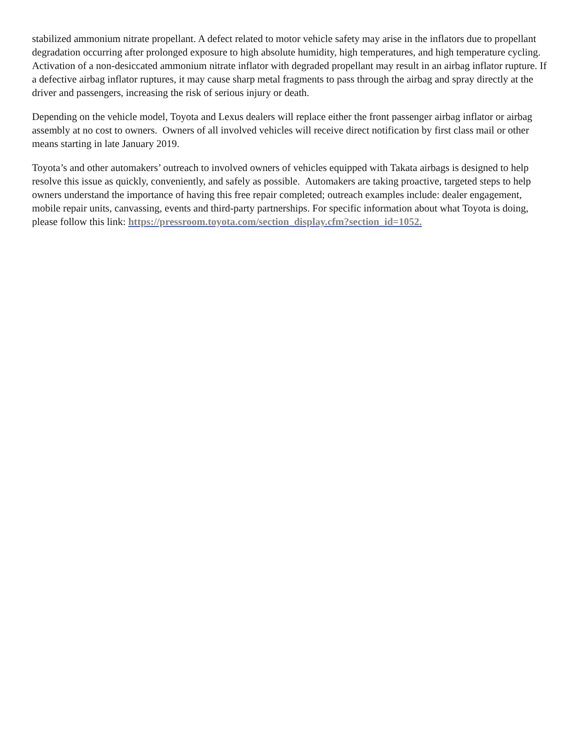stabilized ammonium nitrate propellant. A defect related to motor vehicle safety may arise in the inflators due to propellant degradation occurring after prolonged exposure to high absolute humidity, high temperatures, and high temperature cycling. Activation of a non-desiccated ammonium nitrate inflator with degraded propellant may result in an airbag inflator rupture. If a defective airbag inflator ruptures, it may cause sharp metal fragments to pass through the airbag and spray directly at the driver and passengers, increasing the risk of serious injury or death.
Depending on the vehicle model, Toyota and Lexus dealers will replace either the front passenger airbag inflator or airbag assembly at no cost to owners. Owners of all involved vehicles will receive direct notification by first class mail or other means starting in late January 2019.
Toyota’s and other automakers’ outreach to involved owners of vehicles equipped with Takata airbags is designed to help resolve this issue as quickly, conveniently, and safely as possible. Automakers are taking proactive, targeted steps to help owners understand the importance of having this free repair completed; outreach examples include: dealer engagement, mobile repair units, canvassing, events and third-party partnerships. For specific information about what Toyota is doing, please follow this link: https://pressroom.toyota.com/section_display.cfm?section_id=1052.